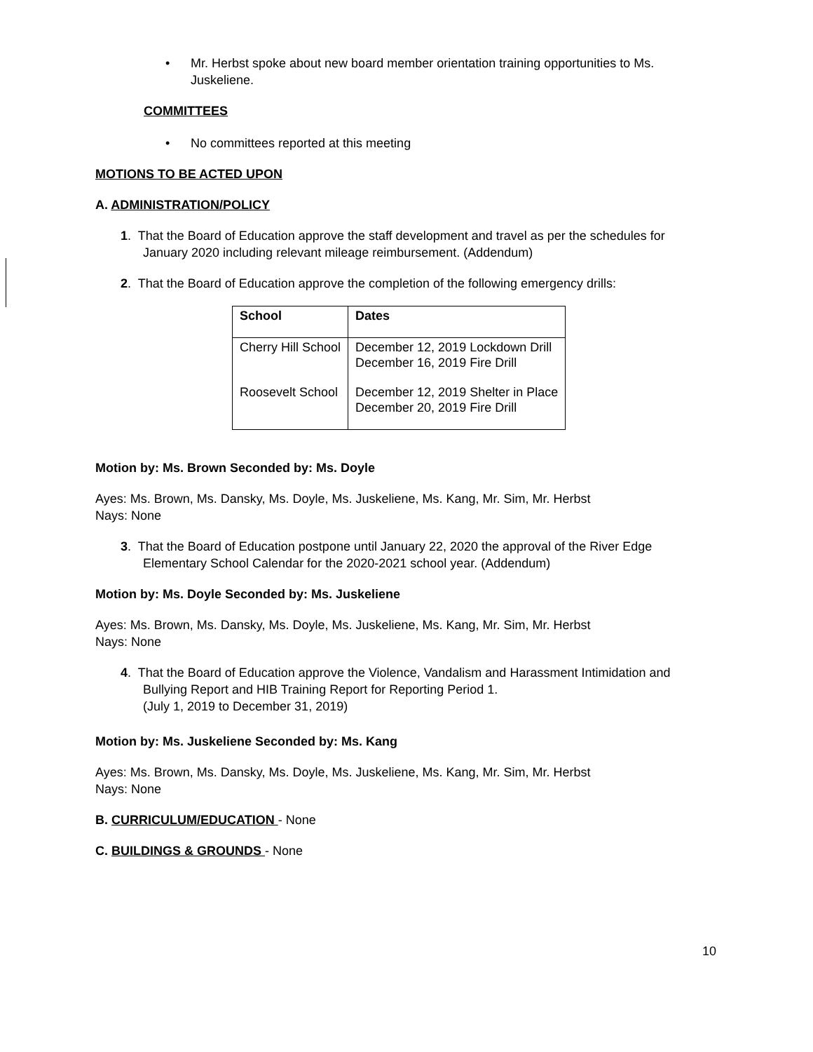• Mr. Herbst spoke about new board member orientation training opportunities to Ms. Juskeliene.
COMMITTEES
• No committees reported at this meeting
MOTIONS TO BE ACTED UPON
A. ADMINISTRATION/POLICY
1. That the Board of Education approve the staff development and travel as per the schedules for January 2020 including relevant mileage reimbursement. (Addendum)
2. That the Board of Education approve the completion of the following emergency drills:
| School | Dates |
| --- | --- |
| Cherry Hill School | December 12, 2019 Lockdown Drill December 16, 2019 Fire Drill |
| Roosevelt School | December 12, 2019 Shelter in Place December 20, 2019 Fire Drill |
Motion by: Ms. Brown Seconded by: Ms. Doyle
Ayes: Ms. Brown, Ms. Dansky, Ms. Doyle, Ms. Juskeliene, Ms. Kang, Mr. Sim, Mr. Herbst
Nays: None
3. That the Board of Education postpone until January 22, 2020 the approval of the River Edge Elementary School Calendar for the 2020-2021 school year. (Addendum)
Motion by: Ms. Doyle Seconded by: Ms. Juskeliene
Ayes: Ms. Brown, Ms. Dansky, Ms. Doyle, Ms. Juskeliene, Ms. Kang, Mr. Sim, Mr. Herbst
Nays: None
4. That the Board of Education approve the Violence, Vandalism and Harassment Intimidation and Bullying Report and HIB Training Report for Reporting Period 1.
(July 1, 2019 to December 31, 2019)
Motion by: Ms. Juskeliene Seconded by: Ms. Kang
Ayes: Ms. Brown, Ms. Dansky, Ms. Doyle, Ms. Juskeliene, Ms. Kang, Mr. Sim, Mr. Herbst
Nays: None
B. CURRICULUM/EDUCATION - None
C. BUILDINGS & GROUNDS - None
10